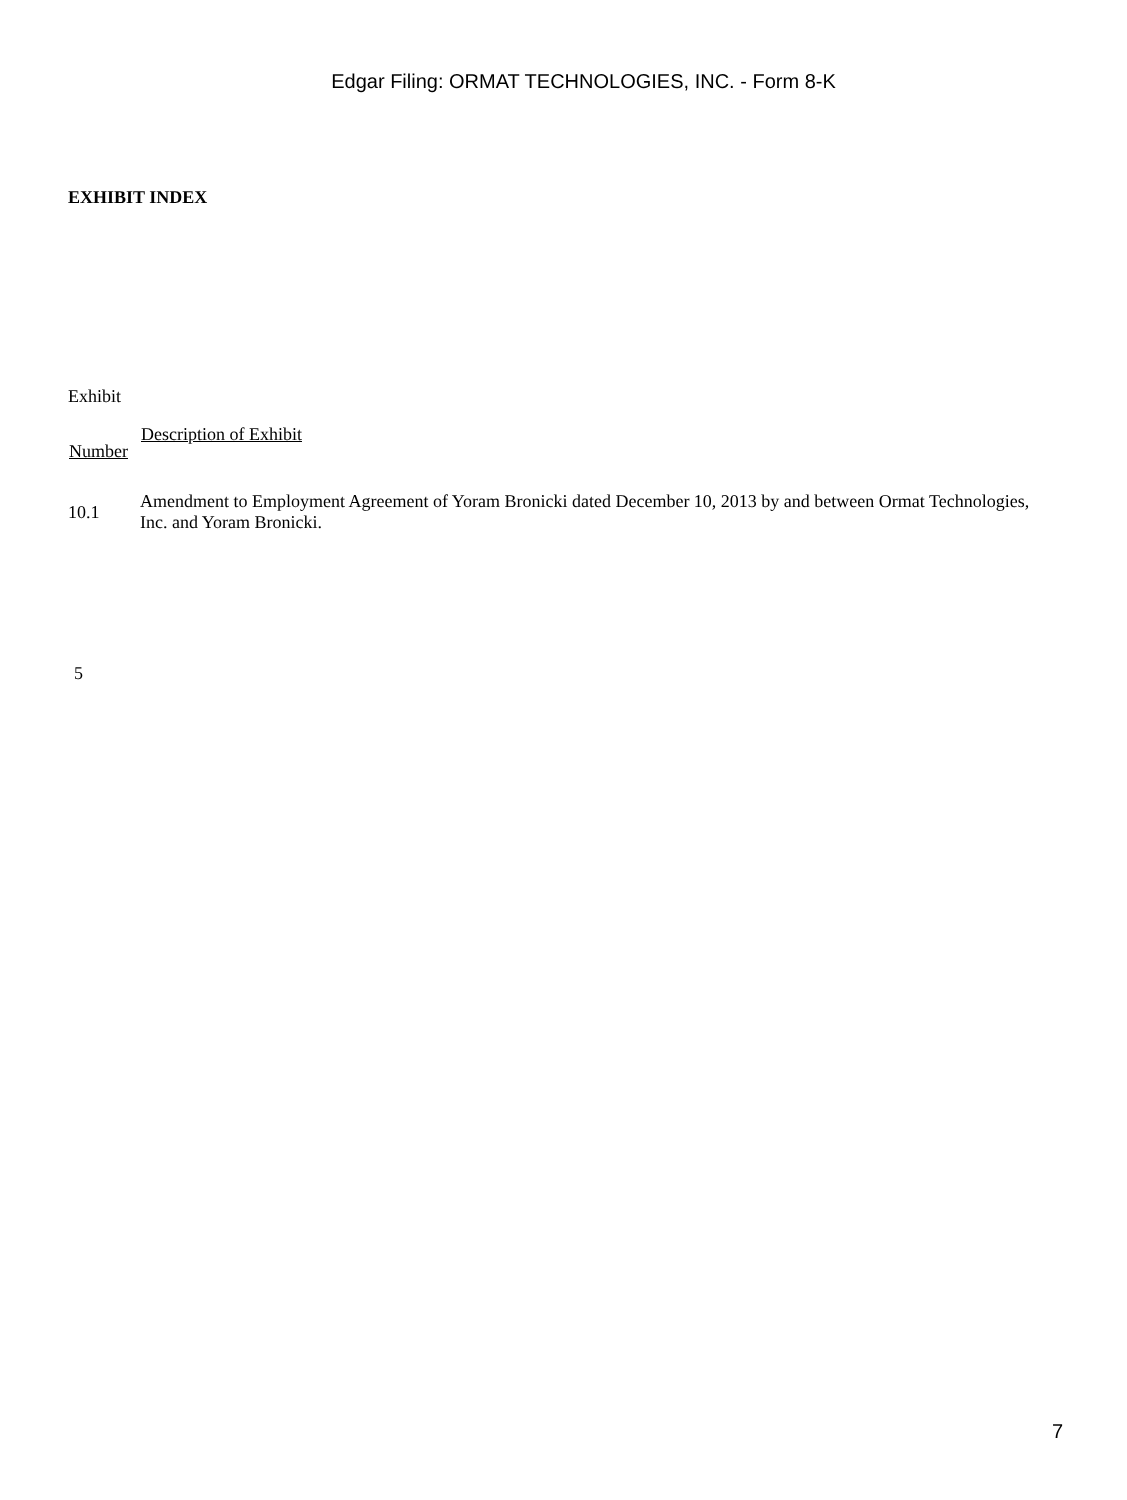Edgar Filing: ORMAT TECHNOLOGIES, INC. - Form 8-K
EXHIBIT INDEX
| Exhibit | |
| Number | Description of Exhibit |
| 10.1 | Amendment to Employment Agreement of Yoram Bronicki dated December 10, 2013 by and between Ormat Technologies, Inc. and Yoram Bronicki. |
5
7